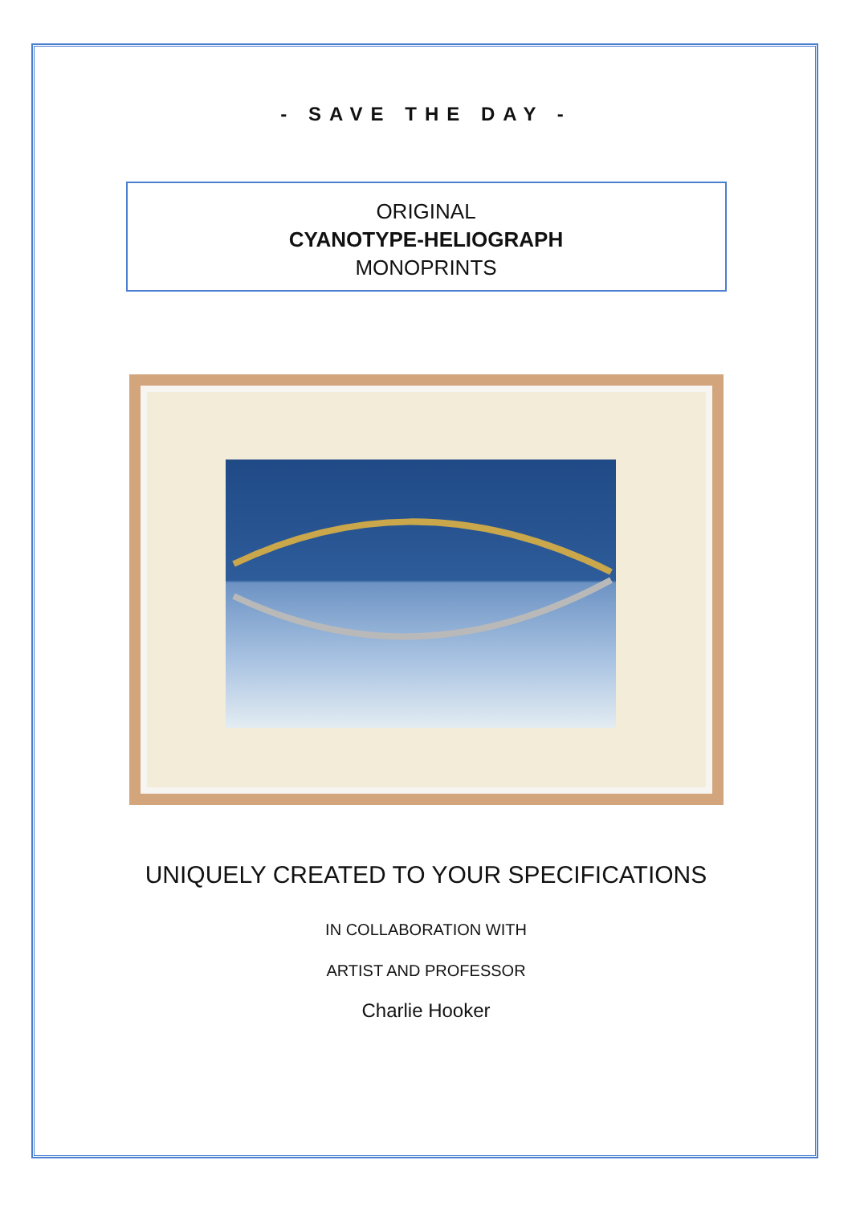- SAVE THE DAY -
ORIGINAL
CYANOTYPE-HELIOGRAPH
MONOPRINTS
UNIQUELY CREATED TO YOUR SPECIFICATIONS
IN COLLABORATION WITH
ARTIST AND PROFESSOR
Charlie Hooker